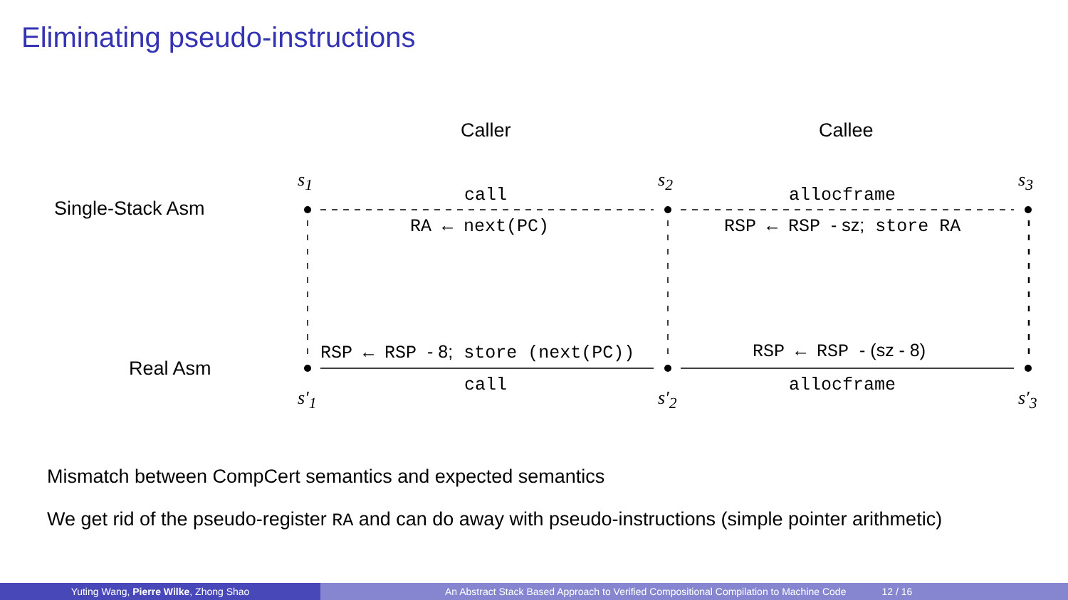Eliminating pseudo-instructions
Caller Callee
Single-Stack Asm
Real Asm
s<sub>1</sub> s<sub>2</sub> s<sub>3</sub>
s′<sub>1</sub> s′<sub>2</sub> s′<sub>3</sub>
call
RA ← next(PC)
allocframe
RSP ← RSP - sz; store RA
RSP ← RSP - 8; store (next(PC))
call
RSP ← RSP - (sz - 8)
allocframe
Mismatch between CompCert semantics and expected semantics
We get rid of the pseudo-register RA and can do away with pseudo-instructions (simple pointer arithmetic)
Yuting Wang, Pierre Wilke, Zhong Shao An Abstract Stack Based Approach to Verified Compositional Compilation to Machine Code 12 / 16